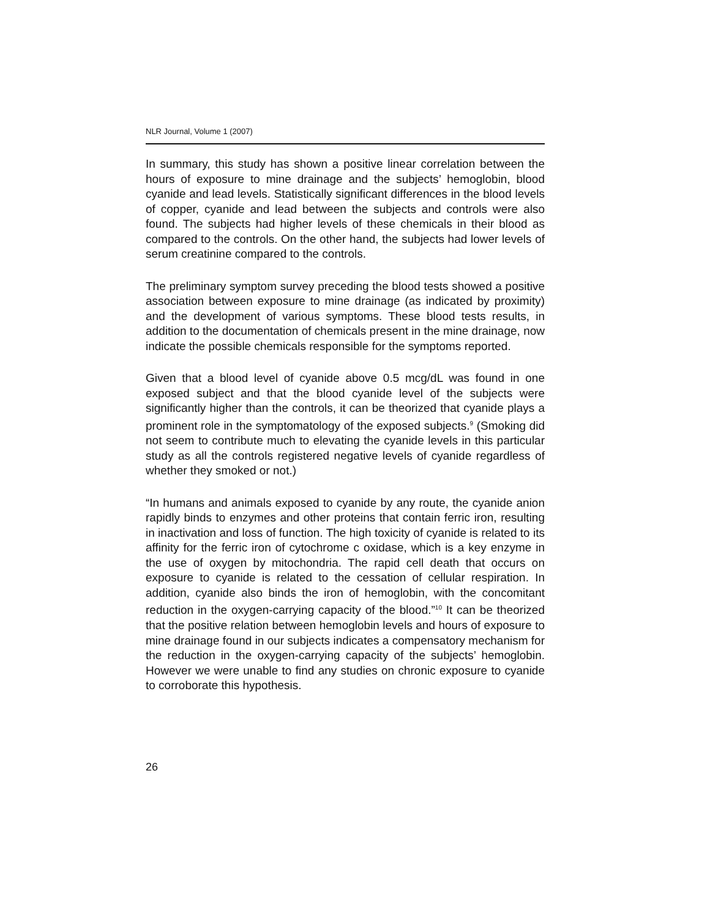NLR Journal, Volume 1 (2007)
In summary, this study has shown a positive linear correlation between the hours of exposure to mine drainage and the subjects’ hemoglobin, blood cyanide and lead levels. Statistically significant differences in the blood levels of copper, cyanide and lead between the subjects and controls were also found. The subjects had higher levels of these chemicals in their blood as compared to the controls. On the other hand, the subjects had lower levels of serum creatinine compared to the controls.
The preliminary symptom survey preceding the blood tests showed a positive association between exposure to mine drainage (as indicated by proximity) and the development of various symptoms. These blood tests results, in addition to the documentation of chemicals present in the mine drainage, now indicate the possible chemicals responsible for the symptoms reported.
Given that a blood level of cyanide above 0.5 mcg/dL was found in one exposed subject and that the blood cyanide level of the subjects were significantly higher than the controls, it can be theorized that cyanide plays a prominent role in the symptomatology of the exposed subjects.<sup>9</sup> (Smoking did not seem to contribute much to elevating the cyanide levels in this particular study as all the controls registered negative levels of cyanide regardless of whether they smoked or not.)
“In humans and animals exposed to cyanide by any route, the cyanide anion rapidly binds to enzymes and other proteins that contain ferric iron, resulting in inactivation and loss of function. The high toxicity of cyanide is related to its affinity for the ferric iron of cytochrome c oxidase, which is a key enzyme in the use of oxygen by mitochondria. The rapid cell death that occurs on exposure to cyanide is related to the cessation of cellular respiration. In addition, cyanide also binds the iron of hemoglobin, with the concomitant reduction in the oxygen-carrying capacity of the blood.”<sup>10</sup> It can be theorized that the positive relation between hemoglobin levels and hours of exposure to mine drainage found in our subjects indicates a compensatory mechanism for the reduction in the oxygen-carrying capacity of the subjects’ hemoglobin. However we were unable to find any studies on chronic exposure to cyanide to corroborate this hypothesis.
26